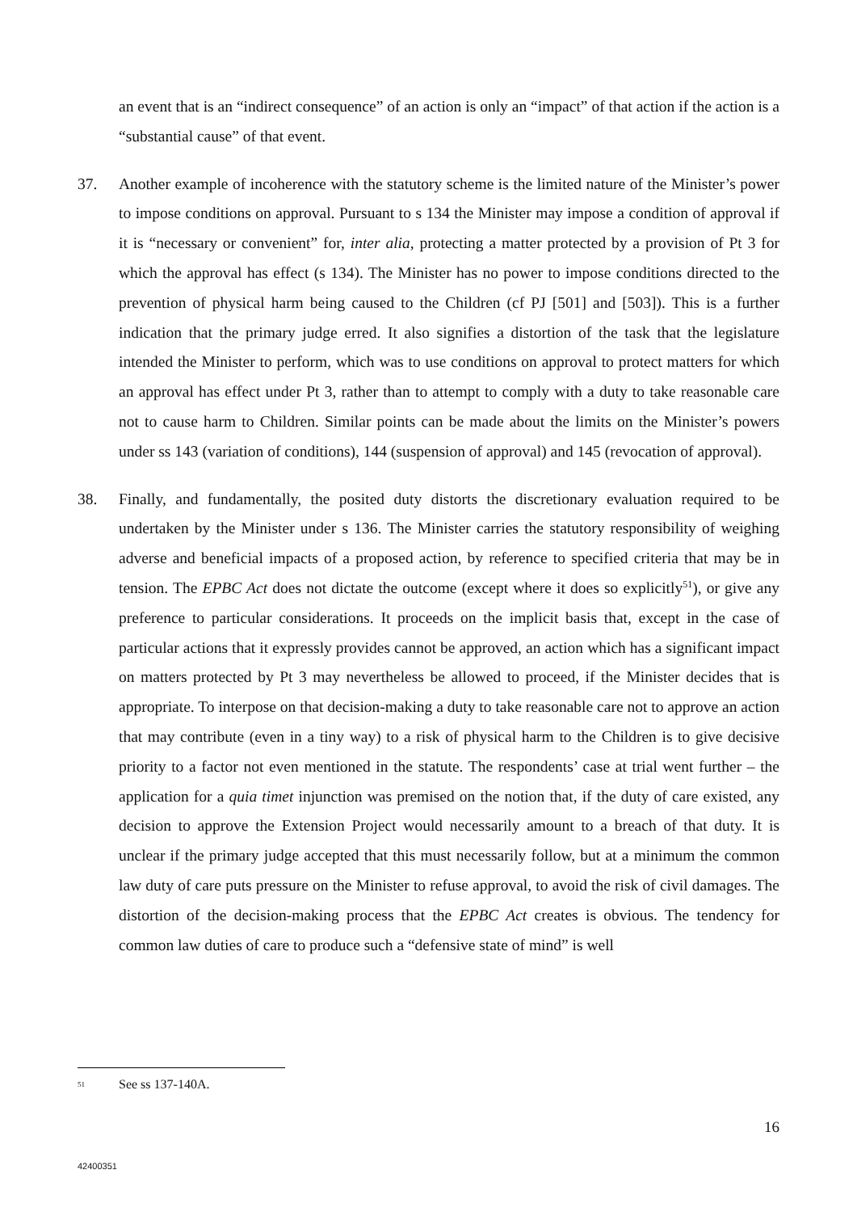an event that is an “indirect consequence” of an action is only an “impact” of that action if the action is a “substantial cause” of that event.
37. Another example of incoherence with the statutory scheme is the limited nature of the Minister’s power to impose conditions on approval. Pursuant to s 134 the Minister may impose a condition of approval if it is “necessary or convenient” for, inter alia, protecting a matter protected by a provision of Pt 3 for which the approval has effect (s 134). The Minister has no power to impose conditions directed to the prevention of physical harm being caused to the Children (cf PJ [501] and [503]). This is a further indication that the primary judge erred. It also signifies a distortion of the task that the legislature intended the Minister to perform, which was to use conditions on approval to protect matters for which an approval has effect under Pt 3, rather than to attempt to comply with a duty to take reasonable care not to cause harm to Children. Similar points can be made about the limits on the Minister’s powers under ss 143 (variation of conditions), 144 (suspension of approval) and 145 (revocation of approval).
38. Finally, and fundamentally, the posited duty distorts the discretionary evaluation required to be undertaken by the Minister under s 136. The Minister carries the statutory responsibility of weighing adverse and beneficial impacts of a proposed action, by reference to specified criteria that may be in tension. The EPBC Act does not dictate the outcome (except where it does so explicitly<sup>51</sup>), or give any preference to particular considerations. It proceeds on the implicit basis that, except in the case of particular actions that it expressly provides cannot be approved, an action which has a significant impact on matters protected by Pt 3 may nevertheless be allowed to proceed, if the Minister decides that is appropriate. To interpose on that decision-making a duty to take reasonable care not to approve an action that may contribute (even in a tiny way) to a risk of physical harm to the Children is to give decisive priority to a factor not even mentioned in the statute. The respondents’ case at trial went further – the application for a quia timet injunction was premised on the notion that, if the duty of care existed, any decision to approve the Extension Project would necessarily amount to a breach of that duty. It is unclear if the primary judge accepted that this must necessarily follow, but at a minimum the common law duty of care puts pressure on the Minister to refuse approval, to avoid the risk of civil damages. The distortion of the decision-making process that the EPBC Act creates is obvious. The tendency for common law duties of care to produce such a “defensive state of mind” is well
<sup>51</sup>
See ss 137-140A.
16
42400351